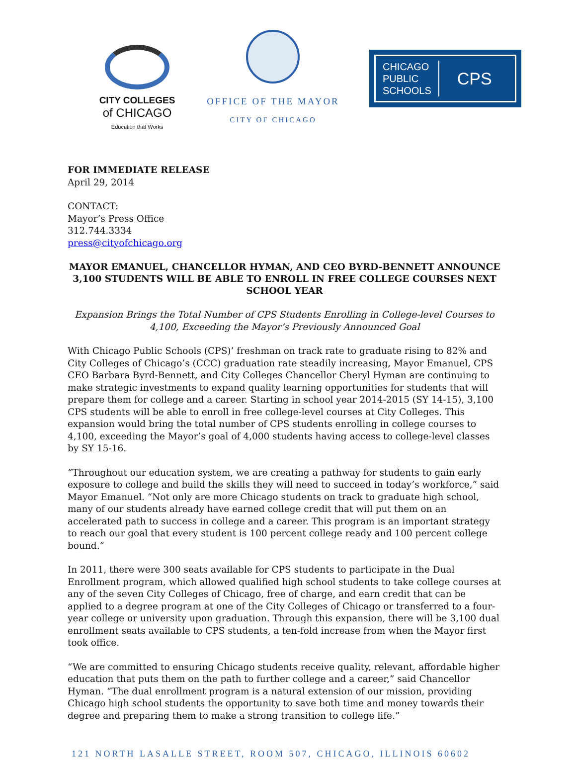CITY COLLEGES
of CHICAGO
Education that Works
OFFICE OF THE MAYOR
CITY OF CHICAGO
CHICAGO
PUBLIC
SCHOOLS
CPS
FOR IMMEDIATE RELEASE
April 29, 2014
CONTACT:
Mayor’s Press Office
312.744.3334
press@cityofchicago.org
MAYOR EMANUEL, CHANCELLOR HYMAN, AND CEO BYRD-BENNETT ANNOUNCE 3,100 STUDENTS WILL BE ABLE TO ENROLL IN FREE COLLEGE COURSES NEXT SCHOOL YEAR
Expansion Brings the Total Number of CPS Students Enrolling in College-level Courses to 4,100, Exceeding the Mayor’s Previously Announced Goal
With Chicago Public Schools (CPS)’ freshman on track rate to graduate rising to 82% and City Colleges of Chicago’s (CCC) graduation rate steadily increasing, Mayor Emanuel, CPS CEO Barbara Byrd-Bennett, and City Colleges Chancellor Cheryl Hyman are continuing to make strategic investments to expand quality learning opportunities for students that will prepare them for college and a career. Starting in school year 2014-2015 (SY 14-15), 3,100 CPS students will be able to enroll in free college-level courses at City Colleges. This expansion would bring the total number of CPS students enrolling in college courses to 4,100, exceeding the Mayor’s goal of 4,000 students having access to college-level classes by SY 15-16.
“Throughout our education system, we are creating a pathway for students to gain early exposure to college and build the skills they will need to succeed in today’s workforce,” said Mayor Emanuel. “Not only are more Chicago students on track to graduate high school, many of our students already have earned college credit that will put them on an accelerated path to success in college and a career. This program is an important strategy to reach our goal that every student is 100 percent college ready and 100 percent college bound.”
In 2011, there were 300 seats available for CPS students to participate in the Dual Enrollment program, which allowed qualified high school students to take college courses at any of the seven City Colleges of Chicago, free of charge, and earn credit that can be applied to a degree program at one of the City Colleges of Chicago or transferred to a four-year college or university upon graduation. Through this expansion, there will be 3,100 dual enrollment seats available to CPS students, a ten-fold increase from when the Mayor first took office.
“We are committed to ensuring Chicago students receive quality, relevant, affordable higher education that puts them on the path to further college and a career,” said Chancellor Hyman. “The dual enrollment program is a natural extension of our mission, providing Chicago high school students the opportunity to save both time and money towards their degree and preparing them to make a strong transition to college life.”
121 NORTH LASALLE STREET, ROOM 507, CHICAGO, ILLINOIS 60602